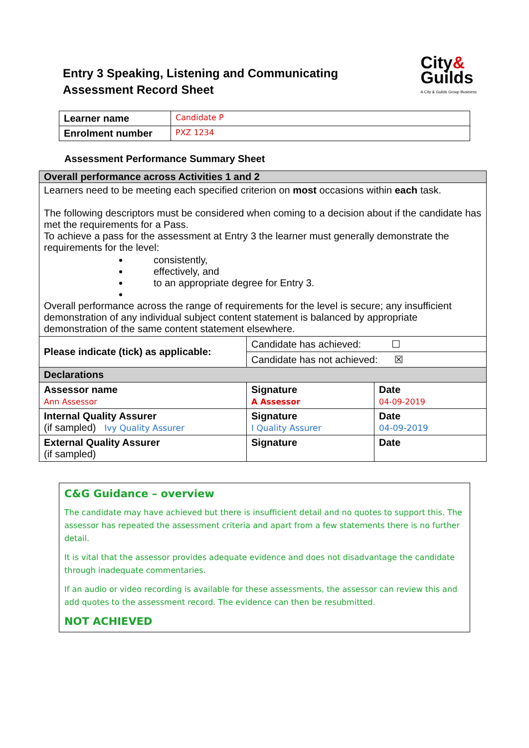Entry 3 Speaking, Listening and Communicating
Assessment Record Sheet
City&
Guilds
A City & Guilds Group Business
| Learner name | Candidate P |
| Enrolment number | PXZ 1234 |
Assessment Performance Summary Sheet
| Overall performance across Activities 1 and 2 | | |
| Learners need to be meeting each specified criterion on most occasions within each task. The following descriptors must be considered when coming to a decision about if the candidate has met the requirements for a Pass. To achieve a pass for the assessment at Entry 3 the learner must generally demonstrate the requirements for the level: consistently, effectively, and to an appropriate degree for Entry 3. Overall performance across the range of requirements for the level is secure; any insufficient demonstration of any individual subject content statement is balanced by appropriate demonstration of the same content statement elsewhere. | | |
| Please indicate (tick) as applicable: | Candidate has achieved: ☐ | |
| | Candidate has not achieved: ☒ | |
| Declarations | | |
| Assessor name Ann Assessor | Signature A Assessor | Date 04-09-2019 |
| Internal Quality Assurer (if sampled) Ivy Quality Assurer | Signature I Quality Assurer | Date 04-09-2019 |
| External Quality Assurer (if sampled) | Signature | Date |
C&G Guidance – overview
The candidate may have achieved but there is insufficient detail and no quotes to support this. The assessor has repeated the assessment criteria and apart from a few statements there is no further detail.
It is vital that the assessor provides adequate evidence and does not disadvantage the candidate through inadequate commentaries.
If an audio or video recording is available for these assessments, the assessor can review this and add quotes to the assessment record. The evidence can then be resubmitted.
NOT ACHIEVED